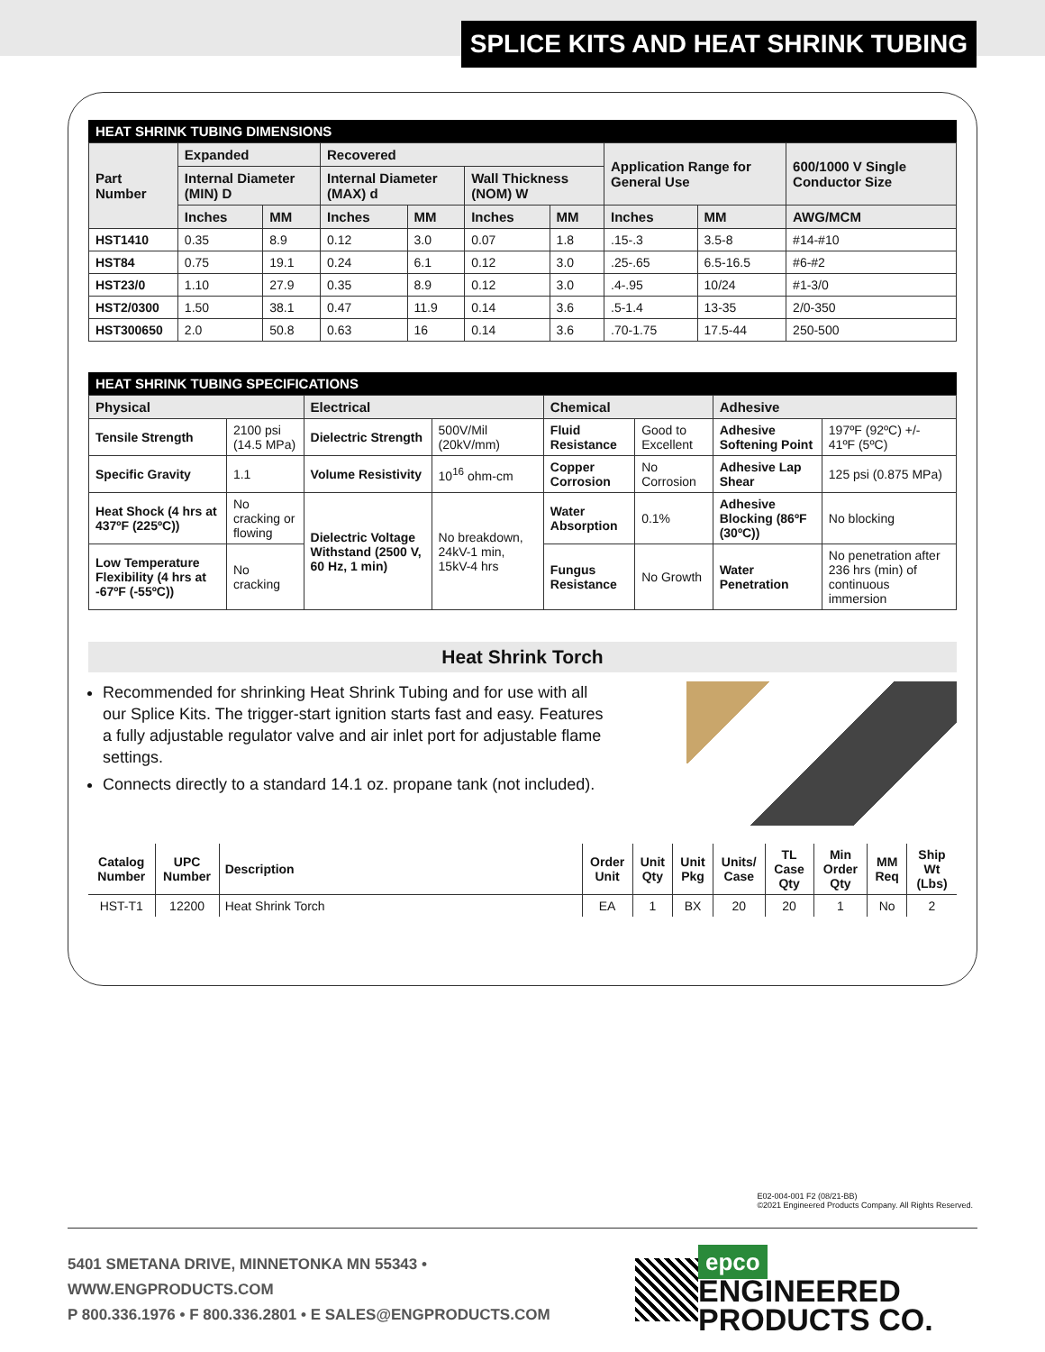SPLICE KITS AND HEAT SHRINK TUBING
HEAT SHRINK TUBING DIMENSIONS
| Part Number | Expanded | | Recovered | | | | Application Range for General Use | | 600/1000 V Single Conductor Size |
| --- | --- | --- | --- | --- | --- | --- | --- | --- | --- |
| | Internal Diameter (MIN) D | | Internal Diameter (MAX) d | | Wall Thickness (NOM) W | | | | |
| | Inches | MM | Inches | MM | Inches | MM | Inches | MM | AWG/MCM |
| HST1410 | 0.35 | 8.9 | 0.12 | 3.0 | 0.07 | 1.8 | .15-.3 | 3.5-8 | #14-#10 |
| HST84 | 0.75 | 19.1 | 0.24 | 6.1 | 0.12 | 3.0 | .25-.65 | 6.5-16.5 | #6-#2 |
| HST23/0 | 1.10 | 27.9 | 0.35 | 8.9 | 0.12 | 3.0 | .4-.95 | 10/24 | #1-3/0 |
| HST2/0300 | 1.50 | 38.1 | 0.47 | 11.9 | 0.14 | 3.6 | .5-1.4 | 13-35 | 2/0-350 |
| HST300650 | 2.0 | 50.8 | 0.63 | 16 | 0.14 | 3.6 | .70-1.75 | 17.5-44 | 250-500 |
HEAT SHRINK TUBING SPECIFICATIONS
| Physical | | Electrical | | Chemical | | Adhesive | |
| --- | --- | --- | --- | --- | --- | --- | --- |
| Tensile Strength | 2100 psi (14.5 MPa) | Dielectric Strength | 500V/Mil (20kV/mm) | Fluid Resistance | Good to Excellent | Adhesive Softening Point | 197ºF (92ºC) +/- 41ºF (5ºC) |
| Specific Gravity | 1.1 | Volume Resistivity | 10<sup>16</sup> ohm-cm | Copper Corrosion | No Corrosion | Adhesive Lap Shear | 125 psi (0.875 MPa) |
| Heat Shock (4 hrs at 437ºF (225ºC)) | No cracking or flowing | Dielectric Voltage Withstand (2500 V, 60 Hz, 1 min) | No breakdown, 24kV-1 min, 15kV-4 hrs | Water Absorption | 0.1% | Adhesive Blocking (86ºF (30ºC)) | No blocking |
| Low Temperature Flexibility (4 hrs at -67ºF (-55ºC)) | No cracking | | | Fungus Resistance | No Growth | Water Penetration | No penetration after 236 hrs (min) of continuous immersion |
Heat Shrink Torch
Recommended for shrinking Heat Shrink Tubing and for use with all our Splice Kits. The trigger-start ignition starts fast and easy. Features a fully adjustable regulator valve and air inlet port for adjustable flame settings.
Connects directly to a standard 14.1 oz. propane tank (not included).
| Catalog Number | UPC Number | Description | Order Unit | Unit Qty | Unit Pkg | Units/ Case | TL Case Qty | Min Order Qty | MM Req | Ship Wt (Lbs) |
| --- | --- | --- | --- | --- | --- | --- | --- | --- | --- | --- |
| HST-T1 | 12200 | Heat Shrink Torch | EA | 1 | BX | 20 | 20 | 1 | No | 2 |
E02-004-001 F2 (08/21-BB)
©2021 Engineered Products Company. All Rights Reserved.
5401 SMETANA DRIVE, MINNETONKA MN 55343 • WWW.ENGPRODUCTS.COM
P 800.336.1976 • F 800.336.2801 • E SALES@ENGPRODUCTS.COM
epco ENGINEERED
PRODUCTS CO.